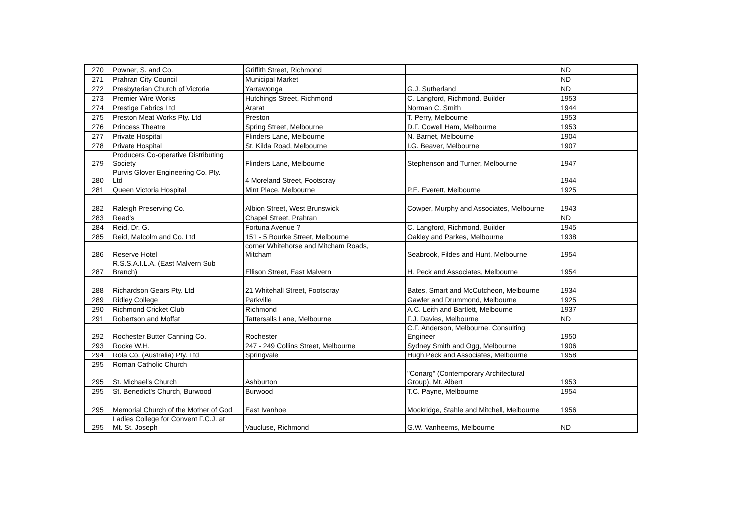| 270 | Powner, S. and Co. | Griffith Street, Richmond | | ND |
| 271 | Prahran City Council | Municipal Market | | ND |
| 272 | Presbyterian Church of Victoria | Yarrawonga | G.J. Sutherland | ND |
| 273 | Premier Wire Works | Hutchings Street, Richmond | C. Langford, Richmond. Builder | 1953 |
| 274 | Prestige Fabrics Ltd | Ararat | Norman C. Smith | 1944 |
| 275 | Preston Meat Works Pty. Ltd | Preston | T. Perry, Melbourne | 1953 |
| 276 | Princess Theatre | Spring Street, Melbourne | D.F. Cowell Ham, Melbourne | 1953 |
| 277 | Private Hospital | Flinders Lane, Melbourne | N. Barnet, Melbourne | 1904 |
| 278 | Private Hospital | St. Kilda Road, Melbourne | I.G. Beaver, Melbourne | 1907 |
| 279 | Producers Co-operative Distributing Society | Flinders Lane, Melbourne | Stephenson and Turner, Melbourne | 1947 |
| 280 | Purvis Glover Engineering Co. Pty. Ltd | 4 Moreland Street, Footscray | | 1944 |
| 281 | Queen Victoria Hospital | Mint Place, Melbourne | P.E. Everett, Melbourne | 1925 |
| 282 | Raleigh Preserving Co. | Albion Street, West Brunswick | Cowper, Murphy and Associates, Melbourne | 1943 |
| 283 | Read's | Chapel Street, Prahran | | ND |
| 284 | Reid, Dr. G. | Fortuna Avenue ? | C. Langford, Richmond. Builder | 1945 |
| 285 | Reid, Malcolm and Co. Ltd | 151 - 5 Bourke Street, Melbourne | Oakley and Parkes, Melbourne | 1938 |
| 286 | Reserve Hotel | corner Whitehorse and Mitcham Roads, Mitcham | Seabrook, Fildes and Hunt, Melbourne | 1954 |
| 287 | R.S.S.A.I.L.A. (East Malvern Sub Branch) | Ellison Street, East Malvern | H. Peck and Associates, Melbourne | 1954 |
| 288 | Richardson Gears Pty. Ltd | 21 Whitehall Street, Footscray | Bates, Smart and McCutcheon, Melbourne | 1934 |
| 289 | Ridley College | Parkville | Gawler and Drummond, Melbourne | 1925 |
| 290 | Richmond Cricket Club | Richmond | A.C. Leith and Bartlett, Melbourne | 1937 |
| 291 | Robertson and Moffat | Tattersalls Lane, Melbourne | F.J. Davies, Melbourne | ND |
| 292 | Rochester Butter Canning Co. | Rochester | C.F. Anderson, Melbourne. Consulting Engineer | 1950 |
| 293 | Rocke W.H. | 247 - 249 Collins Street, Melbourne | Sydney Smith and Ogg, Melbourne | 1906 |
| 294 | Rola Co. (Australia) Pty. Ltd | Springvale | Hugh Peck and Associates, Melbourne | 1958 |
| 295 | Roman Catholic Church | | | |
| 295 | St. Michael's Church | Ashburton | "Conarg" (Contemporary Architectural Group), Mt. Albert | 1953 |
| 295 | St. Benedict's Church, Burwood | Burwood | T.C. Payne, Melbourne | 1954 |
| 295 | Memorial Church of the Mother of God | East Ivanhoe | Mockridge, Stahle and Mitchell, Melbourne | 1956 |
| 295 | Ladies College for Convent F.C.J. at Mt. St. Joseph | Vaucluse, Richmond | G.W. Vanheems, Melbourne | ND |